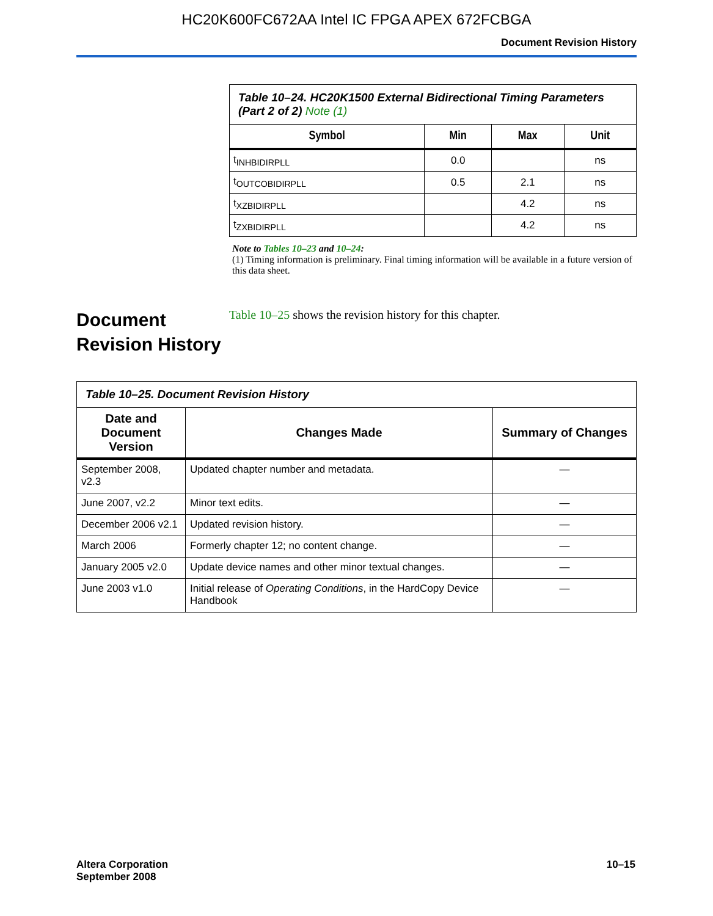HC20K600FC672AA Intel IC FPGA APEX 672FCBGA
Document Revision History
| Table 10–24. HC20K1500 External Bidirectional Timing Parameters (Part 2 of 2) Note (1) | | | |
| Symbol | Min | Max | Unit |
| t<sub>INHBIDIRPLL</sub> | 0.0 | | ns |
| t<sub>OUTCOBIDIRPLL</sub> | 0.5 | 2.1 | ns |
| t<sub>XZBIDIRPLL</sub> | | 4.2 | ns |
| t<sub>ZXBIDIRPLL</sub> | | 4.2 | ns |
Note to Tables 10–23 and 10–24:
(1) Timing information is preliminary. Final timing information will be available in a future version of this data sheet.
Document Revision History
Table 10–25 shows the revision history for this chapter.
| Table 10–25. Document Revision History | | |
| Date and Document Version | Changes Made | Summary of Changes |
| September 2008, v2.3 | Updated chapter number and metadata. | — |
| June 2007, v2.2 | Minor text edits. | — |
| December 2006 v2.1 | Updated revision history. | — |
| March 2006 | Formerly chapter 12; no content change. | — |
| January 2005 v2.0 | Update device names and other minor textual changes. | — |
| June 2003 v1.0 | Initial release of Operating Conditions , in the HardCopy Device Handbook | — |
Altera Corporation
September 2008
10–15